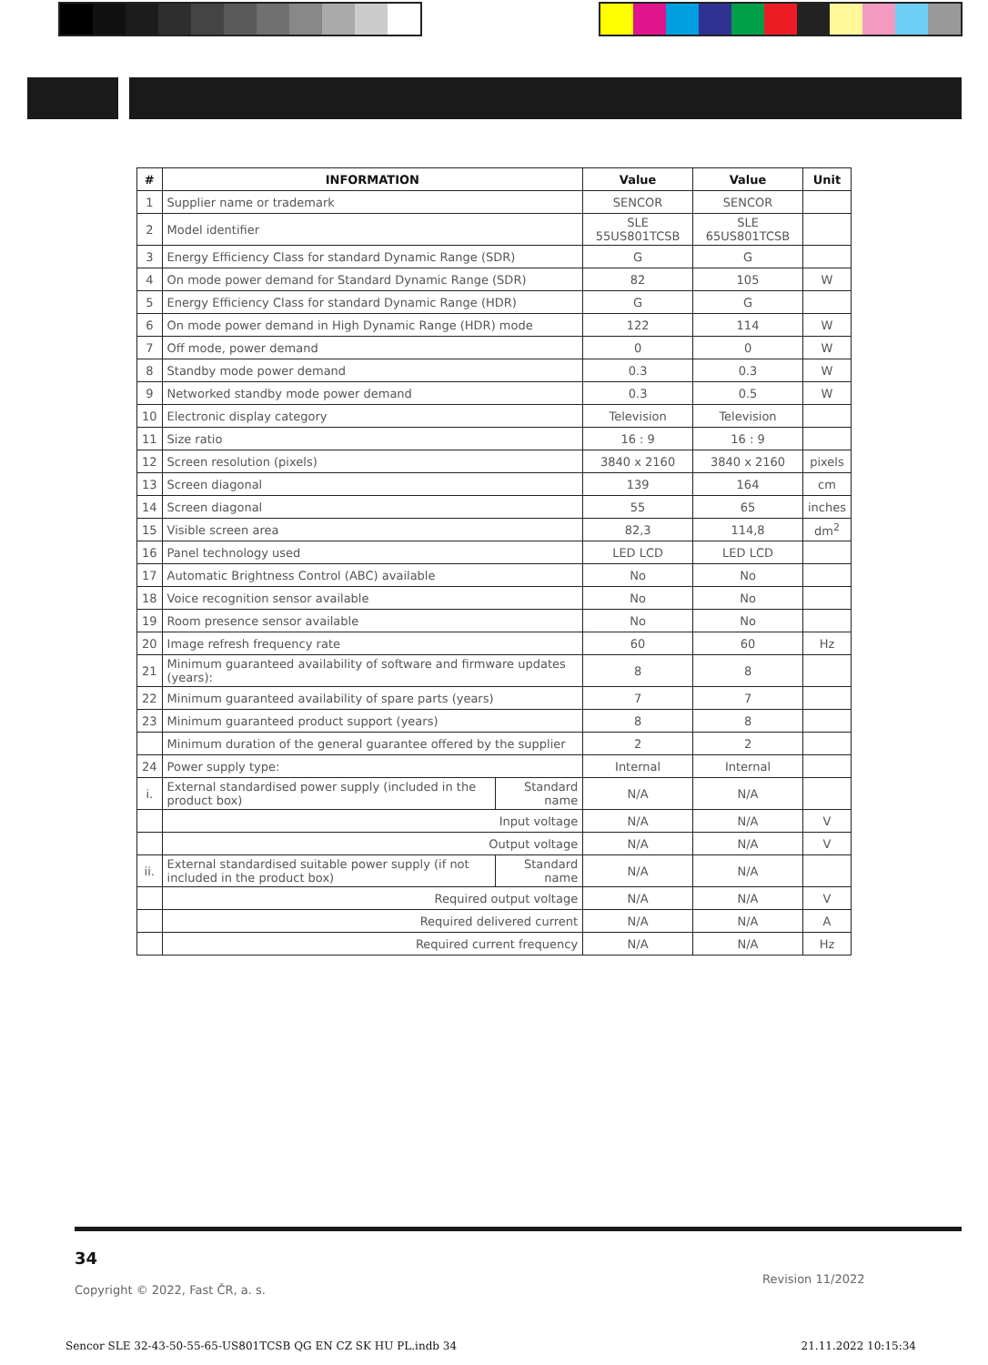| # | INFORMATION | | Value | Value | Unit |
| --- | --- | --- | --- | --- | --- |
| 1 | Supplier name or trademark | | SENCOR | SENCOR | |
| 2 | Model identifier | | SLE 55US801TCSB | SLE 65US801TCSB | |
| 3 | Energy Efficiency Class for standard Dynamic Range (SDR) | | G | G | |
| 4 | On mode power demand for Standard Dynamic Range (SDR) | | 82 | 105 | W |
| 5 | Energy Efficiency Class for standard Dynamic Range (HDR) | | G | G | |
| 6 | On mode power demand in High Dynamic Range (HDR) mode | | 122 | 114 | W |
| 7 | Off mode, power demand | | 0 | 0 | W |
| 8 | Standby mode power demand | | 0.3 | 0.3 | W |
| 9 | Networked standby mode power demand | | 0.3 | 0.5 | W |
| 10 | Electronic display category | | Television | Television | |
| 11 | Size ratio | | 16 : 9 | 16 : 9 | |
| 12 | Screen resolution (pixels) | | 3840 x 2160 | 3840 x 2160 | pixels |
| 13 | Screen diagonal | | 139 | 164 | cm |
| 14 | Screen diagonal | | 55 | 65 | inches |
| 15 | Visible screen area | | 82,3 | 114,8 | dm<sup>2</sup> |
| 16 | Panel technology used | | LED LCD | LED LCD | |
| 17 | Automatic Brightness Control (ABC) available | | No | No | |
| 18 | Voice recognition sensor available | | No | No | |
| 19 | Room presence sensor available | | No | No | |
| 20 | Image refresh frequency rate | | 60 | 60 | Hz |
| 21 | Minimum guaranteed availability of software and firmware updates (years): | | 8 | 8 | |
| 22 | Minimum guaranteed availability of spare parts (years) | | 7 | 7 | |
| 23 | Minimum guaranteed product support (years) | | 8 | 8 | |
| | Minimum duration of the general guarantee offered by the supplier | | 2 | 2 | |
| 24 | Power supply type: | | Internal | Internal | |
| i. | External standardised power supply (included in the product box) | Standard name | N/A | N/A | |
| | Input voltage | | N/A | N/A | V |
| | Output voltage | | N/A | N/A | V |
| ii. | External standardised suitable power supply (if not included in the product box) | Standard name | N/A | N/A | |
| | Required output voltage | | N/A | N/A | V |
| | Required delivered current | | N/A | N/A | A |
| | Required current frequency | | N/A | N/A | Hz |
34
Revision 11/2022
Copyright © 2022, Fast ČR, a. s.
Sencor SLE 32-43-50-55-65-US801TCSB QG EN CZ SK HU PL.indb 34 21.11.2022 10:15:34